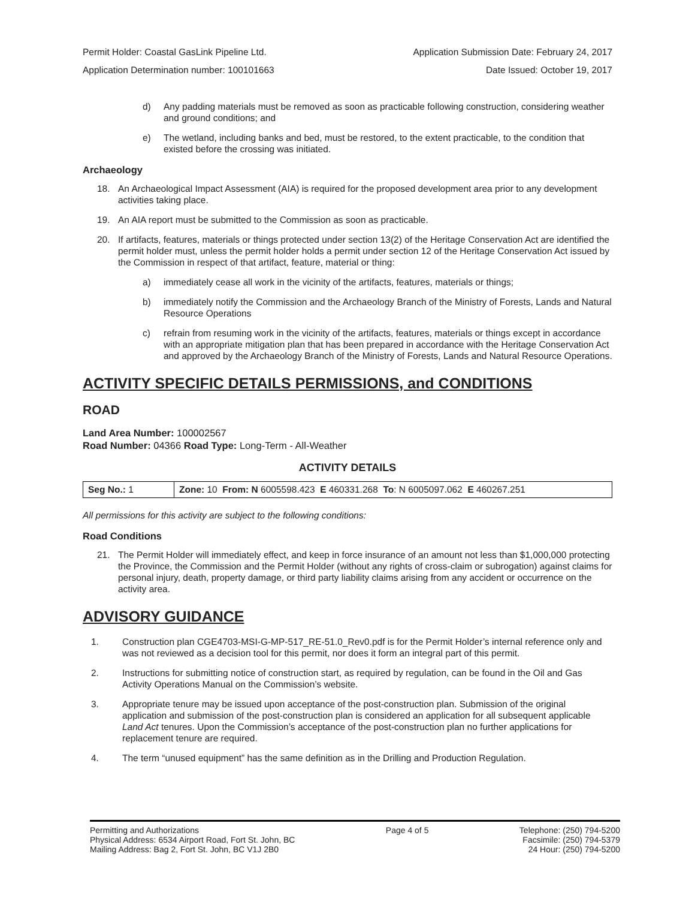Permit Holder: Coastal GasLink Pipeline Ltd. Application Submission Date: February 24, 2017
Application Determination number: 100101663 Date Issued: October 19, 2017
d) Any padding materials must be removed as soon as practicable following construction, considering weather and ground conditions; and
e) The wetland, including banks and bed, must be restored, to the extent practicable, to the condition that existed before the crossing was initiated.
Archaeology
18. An Archaeological Impact Assessment (AIA) is required for the proposed development area prior to any development activities taking place.
19. An AIA report must be submitted to the Commission as soon as practicable.
20. If artifacts, features, materials or things protected under section 13(2) of the Heritage Conservation Act are identified the permit holder must, unless the permit holder holds a permit under section 12 of the Heritage Conservation Act issued by the Commission in respect of that artifact, feature, material or thing:
a) immediately cease all work in the vicinity of the artifacts, features, materials or things;
b) immediately notify the Commission and the Archaeology Branch of the Ministry of Forests, Lands and Natural Resource Operations
c) refrain from resuming work in the vicinity of the artifacts, features, materials or things except in accordance with an appropriate mitigation plan that has been prepared in accordance with the Heritage Conservation Act and approved by the Archaeology Branch of the Ministry of Forests, Lands and Natural Resource Operations.
ACTIVITY SPECIFIC DETAILS PERMISSIONS, and CONDITIONS
ROAD
Land Area Number: 100002567
Road Number: 04366 Road Type: Long-Term - All-Weather
ACTIVITY DETAILS
| Seg No.: 1 | Zone: 10 From: N 6005598.423 E 460331.268 To : N 6005097.062 E 460267.251 |
All permissions for this activity are subject to the following conditions:
Road Conditions
21. The Permit Holder will immediately effect, and keep in force insurance of an amount not less than $1,000,000 protecting the Province, the Commission and the Permit Holder (without any rights of cross-claim or subrogation) against claims for personal injury, death, property damage, or third party liability claims arising from any accident or occurrence on the activity area.
ADVISORY GUIDANCE
1. Construction plan CGE4703-MSI-G-MP-517_RE-51.0_Rev0.pdf is for the Permit Holder’s internal reference only and was not reviewed as a decision tool for this permit, nor does it form an integral part of this permit.
2. Instructions for submitting notice of construction start, as required by regulation, can be found in the Oil and Gas Activity Operations Manual on the Commission’s website.
3. Appropriate tenure may be issued upon acceptance of the post-construction plan. Submission of the original application and submission of the post-construction plan is considered an application for all subsequent applicable Land Act tenures. Upon the Commission’s acceptance of the post-construction plan no further applications for replacement tenure are required.
4. The term “unused equipment” has the same definition as in the Drilling and Production Regulation.
Permitting and Authorizations
Physical Address: 6534 Airport Road, Fort St. John, BC
Mailing Address: Bag 2, Fort St. John, BC V1J 2B0
Page 4 of 5 Telephone: (250) 794-5200
Facsimile: (250) 794-5379
24 Hour: (250) 794-5200